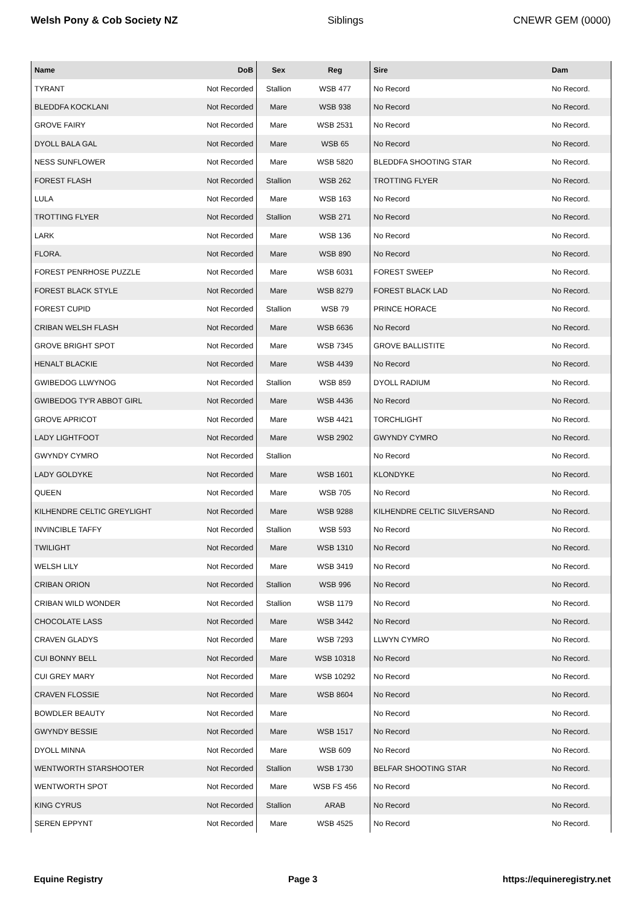Welsh Pony & Cob Society NZ Siblings CNEWR GEM (0000)
| Name | DoB | Sex | Reg | Sire | Dam |
| --- | --- | --- | --- | --- | --- |
| TYRANT | Not Recorded | Stallion | WSB 477 | No Record | No Record. |
| BLEDDFA KOCKLANI | Not Recorded | Mare | WSB 938 | No Record | No Record. |
| GROVE FAIRY | Not Recorded | Mare | WSB 2531 | No Record | No Record. |
| DYOLL BALA GAL | Not Recorded | Mare | WSB 65 | No Record | No Record. |
| NESS SUNFLOWER | Not Recorded | Mare | WSB 5820 | BLEDDFA SHOOTING STAR | No Record. |
| FOREST FLASH | Not Recorded | Stallion | WSB 262 | TROTTING FLYER | No Record. |
| LULA | Not Recorded | Mare | WSB 163 | No Record | No Record. |
| TROTTING FLYER | Not Recorded | Stallion | WSB 271 | No Record | No Record. |
| LARK | Not Recorded | Mare | WSB 136 | No Record | No Record. |
| FLORA. | Not Recorded | Mare | WSB 890 | No Record | No Record. |
| FOREST PENRHOSE PUZZLE | Not Recorded | Mare | WSB 6031 | FOREST SWEEP | No Record. |
| FOREST BLACK STYLE | Not Recorded | Mare | WSB 8279 | FOREST BLACK LAD | No Record. |
| FOREST CUPID | Not Recorded | Stallion | WSB 79 | PRINCE HORACE | No Record. |
| CRIBAN WELSH FLASH | Not Recorded | Mare | WSB 6636 | No Record | No Record. |
| GROVE BRIGHT SPOT | Not Recorded | Mare | WSB 7345 | GROVE BALLISTITE | No Record. |
| HENALT BLACKIE | Not Recorded | Mare | WSB 4439 | No Record | No Record. |
| GWIBEDOG LLWYNOG | Not Recorded | Stallion | WSB 859 | DYOLL RADIUM | No Record. |
| GWIBEDOG TY'R ABBOT GIRL | Not Recorded | Mare | WSB 4436 | No Record | No Record. |
| GROVE APRICOT | Not Recorded | Mare | WSB 4421 | TORCHLIGHT | No Record. |
| LADY LIGHTFOOT | Not Recorded | Mare | WSB 2902 | GWYNDY CYMRO | No Record. |
| GWYNDY CYMRO | Not Recorded | Stallion | | No Record | No Record. |
| LADY GOLDYKE | Not Recorded | Mare | WSB 1601 | KLONDYKE | No Record. |
| QUEEN | Not Recorded | Mare | WSB 705 | No Record | No Record. |
| KILHENDRE CELTIC GREYLIGHT | Not Recorded | Mare | WSB 9288 | KILHENDRE CELTIC SILVERSAND | No Record. |
| INVINCIBLE TAFFY | Not Recorded | Stallion | WSB 593 | No Record | No Record. |
| TWILIGHT | Not Recorded | Mare | WSB 1310 | No Record | No Record. |
| WELSH LILY | Not Recorded | Mare | WSB 3419 | No Record | No Record. |
| CRIBAN ORION | Not Recorded | Stallion | WSB 996 | No Record | No Record. |
| CRIBAN WILD WONDER | Not Recorded | Stallion | WSB 1179 | No Record | No Record. |
| CHOCOLATE LASS | Not Recorded | Mare | WSB 3442 | No Record | No Record. |
| CRAVEN GLADYS | Not Recorded | Mare | WSB 7293 | LLWYN CYMRO | No Record. |
| CUI BONNY BELL | Not Recorded | Mare | WSB 10318 | No Record | No Record. |
| CUI GREY MARY | Not Recorded | Mare | WSB 10292 | No Record | No Record. |
| CRAVEN FLOSSIE | Not Recorded | Mare | WSB 8604 | No Record | No Record. |
| BOWDLER BEAUTY | Not Recorded | Mare | | No Record | No Record. |
| GWYNDY BESSIE | Not Recorded | Mare | WSB 1517 | No Record | No Record. |
| DYOLL MINNA | Not Recorded | Mare | WSB 609 | No Record | No Record. |
| WENTWORTH STARSHOOTER | Not Recorded | Stallion | WSB 1730 | BELFAR SHOOTING STAR | No Record. |
| WENTWORTH SPOT | Not Recorded | Mare | WSB FS 456 | No Record | No Record. |
| KING CYRUS | Not Recorded | Stallion | ARAB | No Record | No Record. |
| SEREN EPPYNT | Not Recorded | Mare | WSB 4525 | No Record | No Record. |
Equine Registry Page 3 https://equineregistry.net